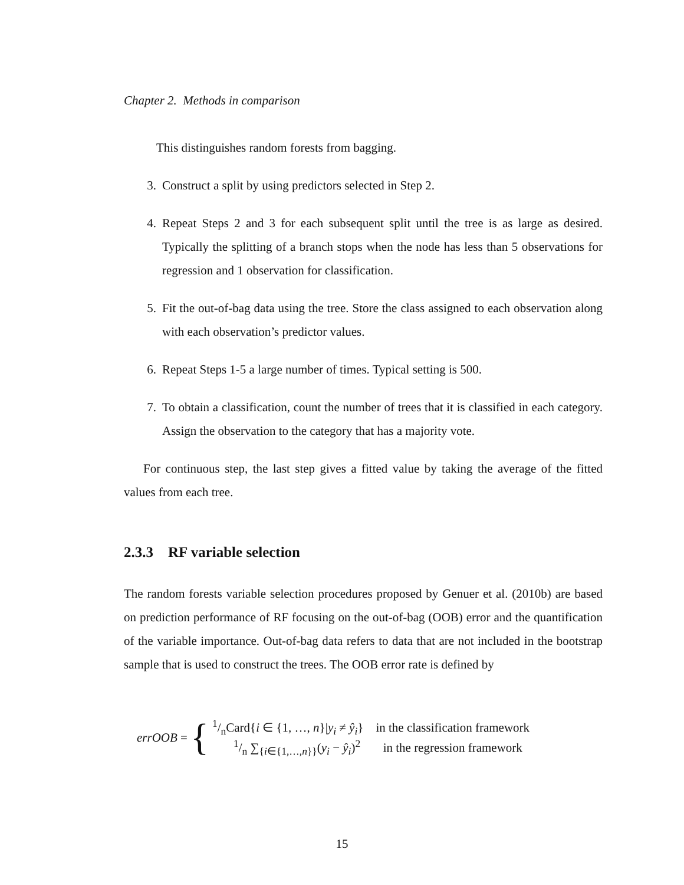Chapter 2. Methods in comparison
This distinguishes random forests from bagging.
3. Construct a split by using predictors selected in Step 2.
4. Repeat Steps 2 and 3 for each subsequent split until the tree is as large as desired. Typically the splitting of a branch stops when the node has less than 5 observations for regression and 1 observation for classification.
5. Fit the out-of-bag data using the tree. Store the class assigned to each observation along with each observation’s predictor values.
6. Repeat Steps 1-5 a large number of times. Typical setting is 500.
7. To obtain a classification, count the number of trees that it is classified in each category. Assign the observation to the category that has a majority vote.
For continuous step, the last step gives a fitted value by taking the average of the fitted values from each tree.
2.3.3 RF variable selection
The random forests variable selection procedures proposed by Genuer et al. (2010b) are based on prediction performance of RF focusing on the out-of-bag (OOB) error and the quantification of the variable importance. Out-of-bag data refers to data that are not included in the bootstrap sample that is used to construct the trees. The OOB error rate is defined by
errOOB = {
| 1/nCard{ i ∈ {1, …, n }/ y<sub>i</sub> ≠ ŷ<sub>i</sub> } | in the classification framework |
| 1/n ∑<sub>{i∈{1,…,n}}</sub>( y<sub>i</sub> − ŷ<sub>i</sub> )<sup>2</sup> | in the regression framework |
15